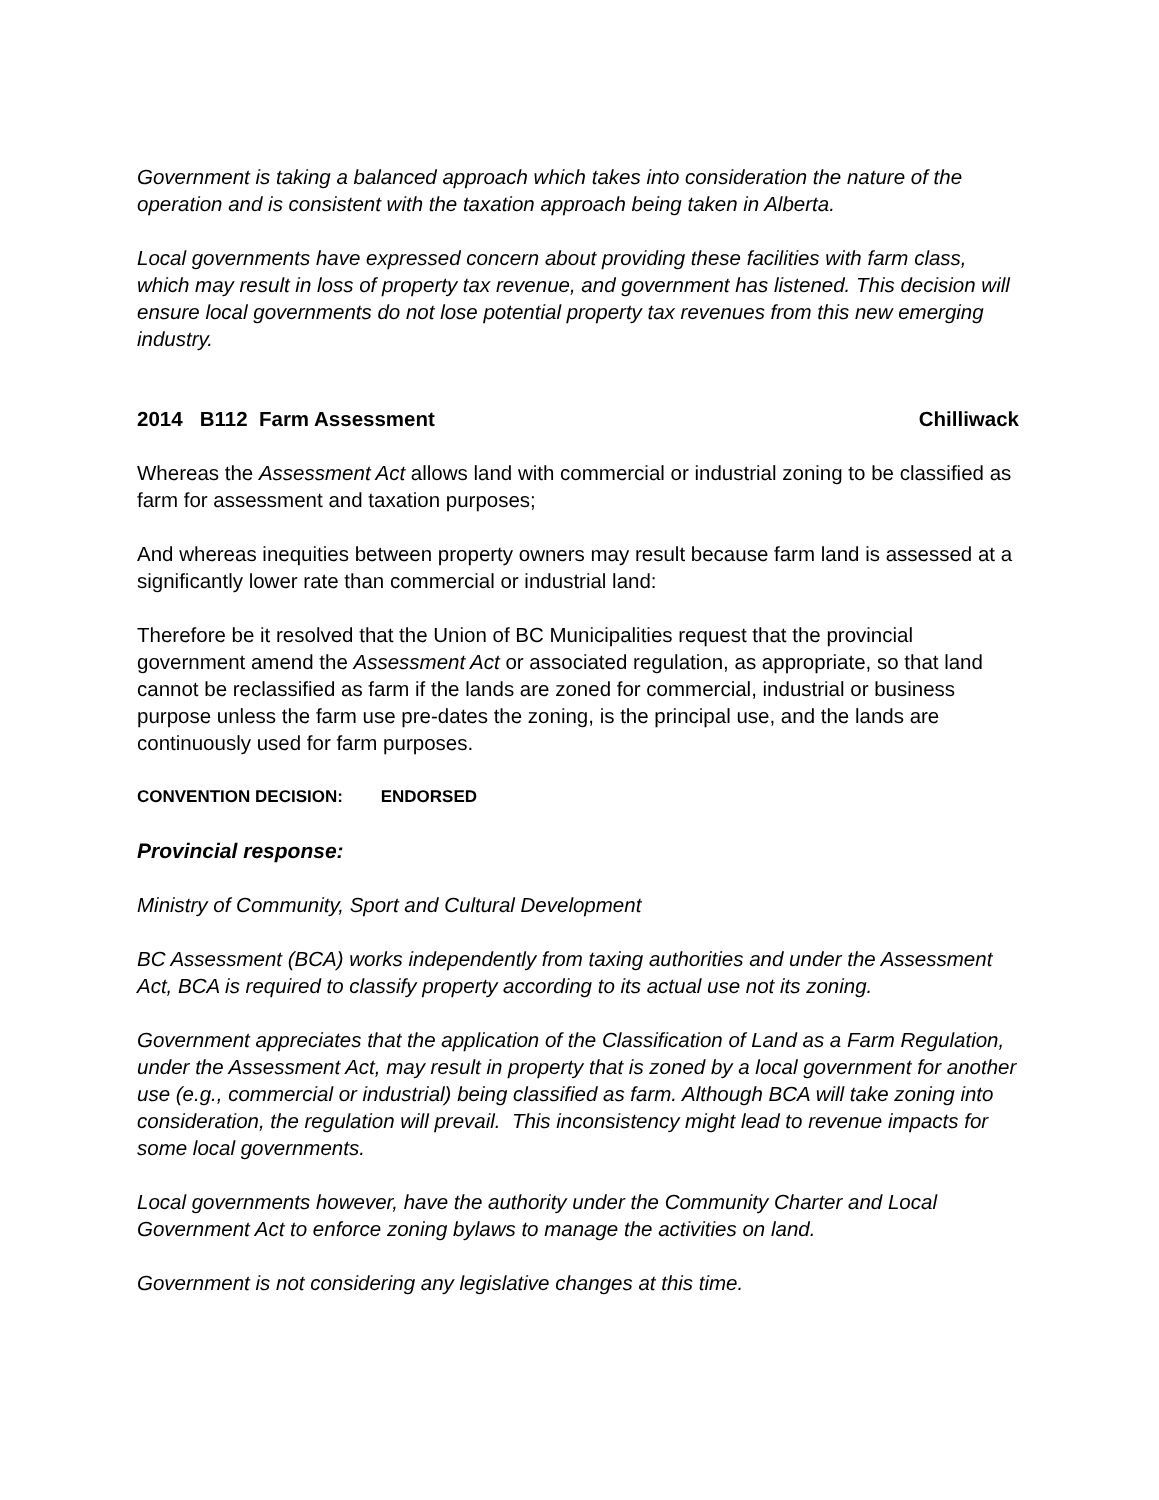Government is taking a balanced approach which takes into consideration the nature of the operation and is consistent with the taxation approach being taken in Alberta.
Local governments have expressed concern about providing these facilities with farm class, which may result in loss of property tax revenue, and government has listened. This decision will ensure local governments do not lose potential property tax revenues from this new emerging industry.
2014 B112 Farm Assessment Chilliwack
Whereas the Assessment Act allows land with commercial or industrial zoning to be classified as farm for assessment and taxation purposes;
And whereas inequities between property owners may result because farm land is assessed at a significantly lower rate than commercial or industrial land:
Therefore be it resolved that the Union of BC Municipalities request that the provincial government amend the Assessment Act or associated regulation, as appropriate, so that land cannot be reclassified as farm if the lands are zoned for commercial, industrial or business purpose unless the farm use pre-dates the zoning, is the principal use, and the lands are continuously used for farm purposes.
CONVENTION DECISION: ENDORSED
Provincial response:
Ministry of Community, Sport and Cultural Development
BC Assessment (BCA) works independently from taxing authorities and under the Assessment Act, BCA is required to classify property according to its actual use not its zoning.
Government appreciates that the application of the Classification of Land as a Farm Regulation, under the Assessment Act, may result in property that is zoned by a local government for another use (e.g., commercial or industrial) being classified as farm. Although BCA will take zoning into consideration, the regulation will prevail. This inconsistency might lead to revenue impacts for some local governments.
Local governments however, have the authority under the Community Charter and Local Government Act to enforce zoning bylaws to manage the activities on land.
Government is not considering any legislative changes at this time.